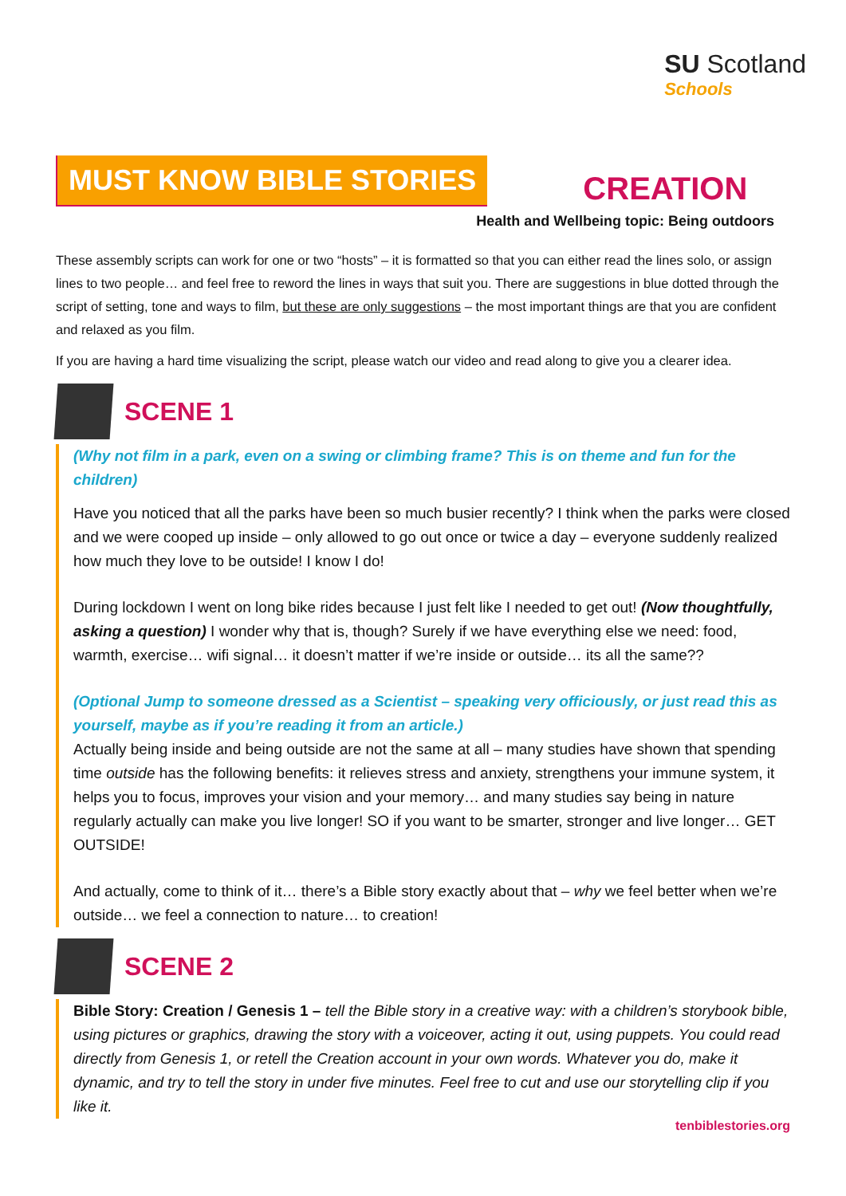SU Scotland
Schools
MUST KNOW BIBLE STORIES
CREATION
Health and Wellbeing topic: Being outdoors
These assembly scripts can work for one or two “hosts” – it is formatted so that you can either read the lines solo, or assign lines to two people… and feel free to reword the lines in ways that suit you. There are suggestions in blue dotted through the script of setting, tone and ways to film, but these are only suggestions – the most important things are that you are confident and relaxed as you film.
If you are having a hard time visualizing the script, please watch our video and read along to give you a clearer idea.
SCENE 1
(Why not film in a park, even on a swing or climbing frame? This is on theme and fun for the children)
Have you noticed that all the parks have been so much busier recently? I think when the parks were closed and we were cooped up inside – only allowed to go out once or twice a day – everyone suddenly realized how much they love to be outside! I know I do!
During lockdown I went on long bike rides because I just felt like I needed to get out! (Now thoughtfully, asking a question) I wonder why that is, though? Surely if we have everything else we need: food, warmth, exercise… wifi signal… it doesn’t matter if we’re inside or outside… its all the same??
(Optional Jump to someone dressed as a Scientist – speaking very officiously, or just read this as yourself, maybe as if you’re reading it from an article.)
Actually being inside and being outside are not the same at all – many studies have shown that spending time outside has the following benefits: it relieves stress and anxiety, strengthens your immune system, it helps you to focus, improves your vision and your memory… and many studies say being in nature regularly actually can make you live longer! SO if you want to be smarter, stronger and live longer… GET OUTSIDE!
And actually, come to think of it… there’s a Bible story exactly about that – why we feel better when we’re outside… we feel a connection to nature… to creation!
SCENE 2
Bible Story: Creation / Genesis 1 – tell the Bible story in a creative way: with a children’s storybook bible, using pictures or graphics, drawing the story with a voiceover, acting it out, using puppets. You could read directly from Genesis 1, or retell the Creation account in your own words. Whatever you do, make it dynamic, and try to tell the story in under five minutes. Feel free to cut and use our storytelling clip if you like it.
tenbiblestories.org